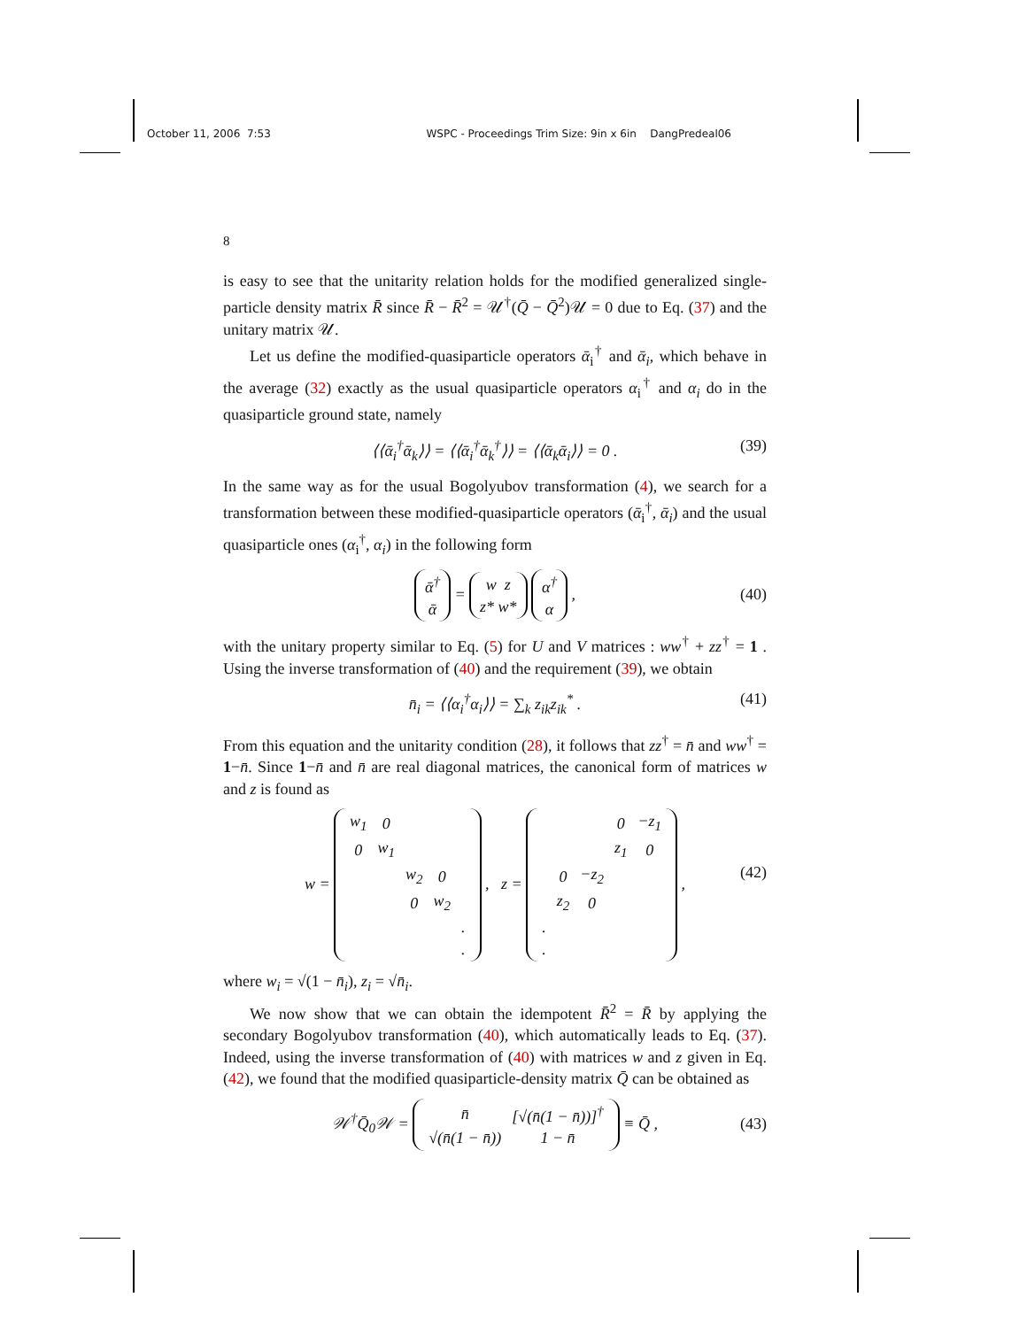October 11, 2006 7:53 WSPC - Proceedings Trim Size: 9in x 6in DangPredeal06
8
is easy to see that the unitarity relation holds for the modified generalized single-particle density matrix R̄ since R̄ − R̄<sup>2</sup> = 𝒰<sup>†</sup>(Q̄ − Q̄<sup>2</sup>)𝒰 = 0 due to Eq. (37) and the unitary matrix 𝒰.
Let us define the modified-quasiparticle operators ᾱ<sub>i</sub><sup>†</sup> and ᾱ<sub>i</sub>, which behave in the average (32) exactly as the usual quasiparticle operators α<sub>i</sub><sup>†</sup> and α<sub>i</sub> do in the quasiparticle ground state, namely
⟨⟨ᾱ<sub>i</sub><sup>†</sup>ᾱ<sub>k</sub>⟩⟩ = ⟨⟨ᾱ<sub>i</sub><sup>†</sup>ᾱ<sub>k</sub><sup>†</sup>⟩⟩ = ⟨⟨ᾱ<sub>k</sub>ᾱ<sub>i</sub>⟩⟩ = 0 . (39)
In the same way as for the usual Bogolyubov transformation (4), we search for a transformation between these modified-quasiparticle operators (ᾱ<sub>i</sub><sup>†</sup>, ᾱ<sub>i</sub>) and the usual quasiparticle ones (α<sub>i</sub><sup>†</sup>, α<sub>i</sub>) in the following form
ᾱ<sup>†</sup>
ᾱ = w z
z* w* α<sup>†</sup>
α ,
(40)
with the unitary property similar to Eq. (5) for U and V matrices : ww<sup>†</sup> + zz<sup>†</sup> = 1 . Using the inverse transformation of (40) and the requirement (39), we obtain
n̄<sub>i</sub> = ⟨⟨α<sub>i</sub><sup>†</sup>α<sub>i</sub>⟩⟩ = ∑<sub>k</sub> z<sub>ik</sub>z<sub>ik</sub><sup>*</sup> . (41)
From this equation and the unitarity condition (28), it follows that zz<sup>†</sup> = n̄ and ww<sup>†</sup> = 1−n̄. Since 1−n̄ and n̄ are real diagonal matrices, the canonical form of matrices w and z is found as
w =
| w<sub>1</sub> | 0 | | | |
| 0 | w<sub>1</sub> | | | |
| | | w<sub>2</sub> | 0 | |
| | | 0 | w<sub>2</sub> | |
| | | | | . |
| | | | | . |
, z =
| | | | 0 | −z<sub>1</sub> |
| | | | z<sub>1</sub> | 0 |
| | 0 | −z<sub>2</sub> | | |
| | z<sub>2</sub> | 0 | | |
| . | | | | |
| . | | | | |
,
(42)
where w<sub>i</sub> = √(1 − n̄<sub>i</sub>), z<sub>i</sub> = √n̄<sub>i</sub>.
We now show that we can obtain the idempotent R̄<sup>2</sup> = R̄ by applying the secondary Bogolyubov transformation (40), which automatically leads to Eq. (37). Indeed, using the inverse transformation of (40) with matrices w and z given in Eq. (42), we found that the modified quasiparticle-density matrix Q̄ can be obtained as
𝒲<sup>†</sup>Q̄<sub>0</sub>𝒲 =
| n̄ | [√(n̄(1 − n̄))]<sup>†</sup> |
| √(n̄(1 − n̄)) | 1 − n̄ |
≡ Q̄ ,
(43)